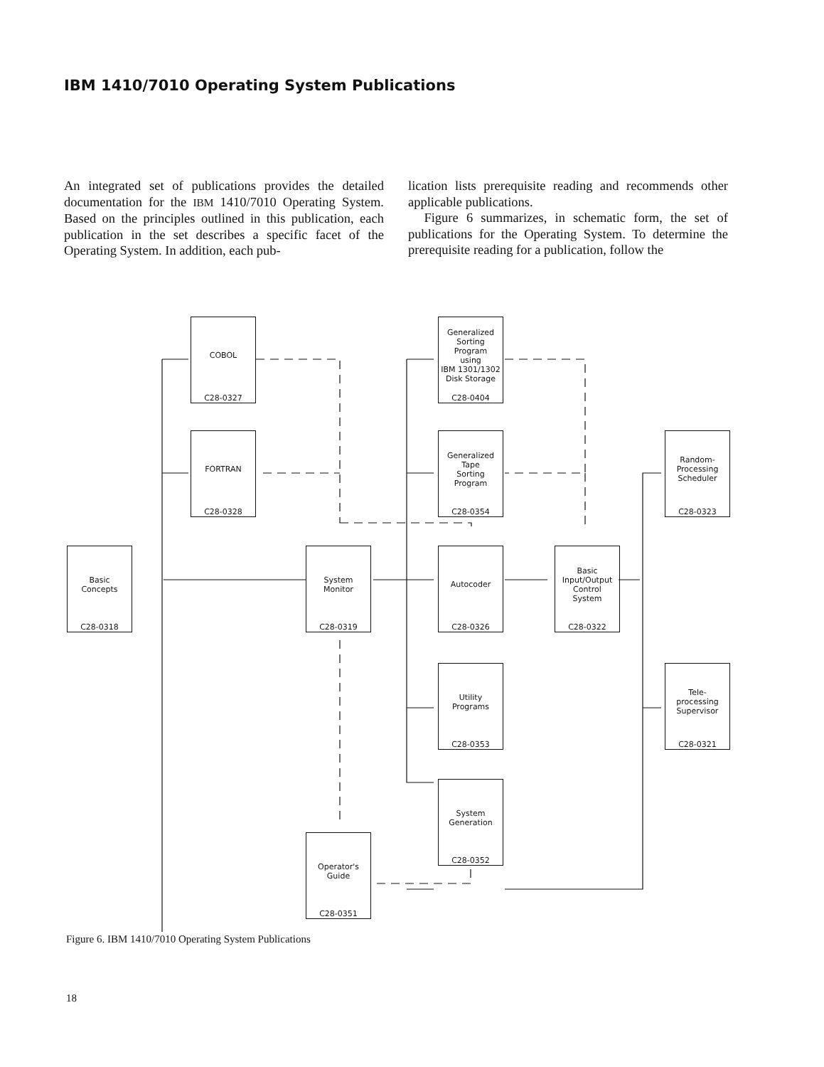IBM 1410/7010 Operating System Publications
An integrated set of publications provides the detailed documentation for the IBM 1410/7010 Operating System. Based on the principles outlined in this publication, each publication in the set describes a specific facet of the Operating System. In addition, each pub-
lication lists prerequisite reading and recommends other applicable publications.
Figure 6 summarizes, in schematic form, the set of publications for the Operating System. To determine the prerequisite reading for a publication, follow the
Basic
Concepts
C28-0318
COBOL
C28-0327
FORTRAN
C28-0328
System
Monitor
C28-0319
Operator's
Guide
C28-0351
Generalized
Sorting
Program
using
IBM 1301/1302
Disk Storage
C28-0404
Generalized
Tape
Sorting
Program
C28-0354
Autocoder
C28-0326
Utility
Programs
C28-0353
System
Generation
C28-0352
Basic
Input/Output
Control
System
C28-0322
Random-
Processing
Scheduler
C28-0323
Tele-
processing
Supervisor
C28-0321
Figure 6. IBM 1410/7010 Operating System Publications
18